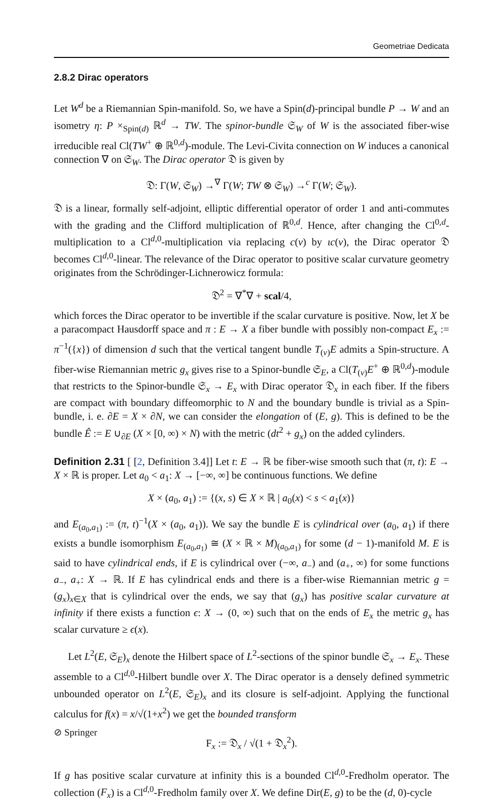Geometriae Dedicata
2.8.2 Dirac operators
Let W<sup>d</sup> be a Riemannian Spin-manifold. So, we have a Spin(d)-principal bundle P → W and an isometry η: P ×<sub>Spin(d)</sub> ℝ<sup>d</sup> → TW. The spinor-bundle 𝔖<sub>W</sub> of W is the associated fiber-wise irreducible real Cl(TW<sup>+</sup> ⊕ ℝ<sup>0,d</sup>)-module. The Levi-Civita connection on W induces a canonical connection ∇ on 𝔖<sub>W</sub>. The Dirac operator 𝔇 is given by
𝔇: Γ(W, 𝔖<sub>W</sub>) →<sup>∇</sup> Γ(W; TW ⊗ 𝔖<sub>W</sub>) →<sup>c</sup> Γ(W; 𝔖<sub>W</sub>).
𝔇 is a linear, formally self-adjoint, elliptic differential operator of order 1 and anti-commutes with the grading and the Clifford multiplication of ℝ<sup>0,d</sup>. Hence, after changing the Cl<sup>0,d</sup>-multiplication to a Cl<sup>d,0</sup>-multiplication via replacing c(v) by ιc(v), the Dirac operator 𝔇 becomes Cl<sup>d,0</sup>-linear. The relevance of the Dirac operator to positive scalar curvature geometry originates from the Schrödinger-Lichnerowicz formula:
𝔇<sup>2</sup> = ∇<sup>*</sup>∇ + scal/4,
which forces the Dirac operator to be invertible if the scalar curvature is positive. Now, let X be a paracompact Hausdorff space and π : E → X a fiber bundle with possibly non-compact E<sub>x</sub> := π<sup>−1</sup>({x}) of dimension d such that the vertical tangent bundle T<sub>(v)</sub>E admits a Spin-structure. A fiber-wise Riemannian metric g<sub>x</sub> gives rise to a Spinor-bundle 𝔖<sub>E</sub>, a Cl(T<sub>(v)</sub>E<sup>+</sup> ⊕ ℝ<sup>0,d</sup>)-module that restricts to the Spinor-bundle 𝔖<sub>x</sub> → E<sub>x</sub> with Dirac operator 𝔇<sub>x</sub> in each fiber. If the fibers are compact with boundary diffeomorphic to N and the boundary bundle is trivial as a Spin-bundle, i. e. ∂E = X × ∂N, we can consider the elongation of (E, g). This is defined to be the bundle Ê := E ∪<sub>∂E</sub> (X × [0, ∞) × N) with the metric (dt<sup>2</sup> + g<sub>x</sub>) on the added cylinders.
Definition 2.31 [ [2, Definition 3.4]] Let t: E → ℝ be fiber-wise smooth such that (π, t): E → X × ℝ is proper. Let a<sub>0</sub> < a<sub>1</sub>: X → [−∞, ∞] be continuous functions. We define
X × (a<sub>0</sub>, a<sub>1</sub>) := {(x, s) ∈ X × ℝ | a<sub>0</sub>(x) < s < a<sub>1</sub>(x)}
and E<sub>(a<sub>0</sub>,a<sub>1</sub>)</sub> := (π, t)<sup>−1</sup>(X × (a<sub>0</sub>, a<sub>1</sub>)). We say the bundle E is cylindrical over (a<sub>0</sub>, a<sub>1</sub>) if there exists a bundle isomorphism E<sub>(a<sub>0</sub>,a<sub>1</sub>)</sub> ≅ (X × ℝ × M)<sub>(a<sub>0</sub>,a<sub>1</sub>)</sub> for some (d − 1)-manifold M. E is said to have cylindrical ends, if E is cylindrical over (−∞, a<sub>−</sub>) and (a<sub>+</sub>, ∞) for some functions a<sub>−</sub>, a<sub>+</sub>: X → ℝ. If E has cylindrical ends and there is a fiber-wise Riemannian metric g = (g<sub>x</sub>)<sub>x∈X</sub> that is cylindrical over the ends, we say that (g<sub>x</sub>) has positive scalar curvature at infinity if there exists a function ϵ: X → (0, ∞) such that on the ends of E<sub>x</sub> the metric g<sub>x</sub> has scalar curvature ≥ ϵ(x).
Let L<sup>2</sup>(E, 𝔖<sub>E</sub>)<sub>x</sub> denote the Hilbert space of L<sup>2</sup>-sections of the spinor bundle 𝔖<sub>x</sub> → E<sub>x</sub>. These assemble to a Cl<sup>d,0</sup>-Hilbert bundle over X. The Dirac operator is a densely defined symmetric unbounded operator on L<sup>2</sup>(E, 𝔖<sub>E</sub>)<sub>x</sub> and its closure is self-adjoint. Applying the functional calculus for f(x) = x/√(1+x<sup>2</sup>) we get the bounded transform
F<sub>x</sub> := 𝔇<sub>x</sub> / √(1 + 𝔇<sub>x</sub><sup>2</sup>).
If g has positive scalar curvature at infinity this is a bounded Cl<sup>d,0</sup>-Fredholm operator. The collection (F<sub>x</sub>) is a Cl<sup>d,0</sup>-Fredholm family over X. We define Dir(E, g) to be the (d, 0)-cycle
⊘ Springer